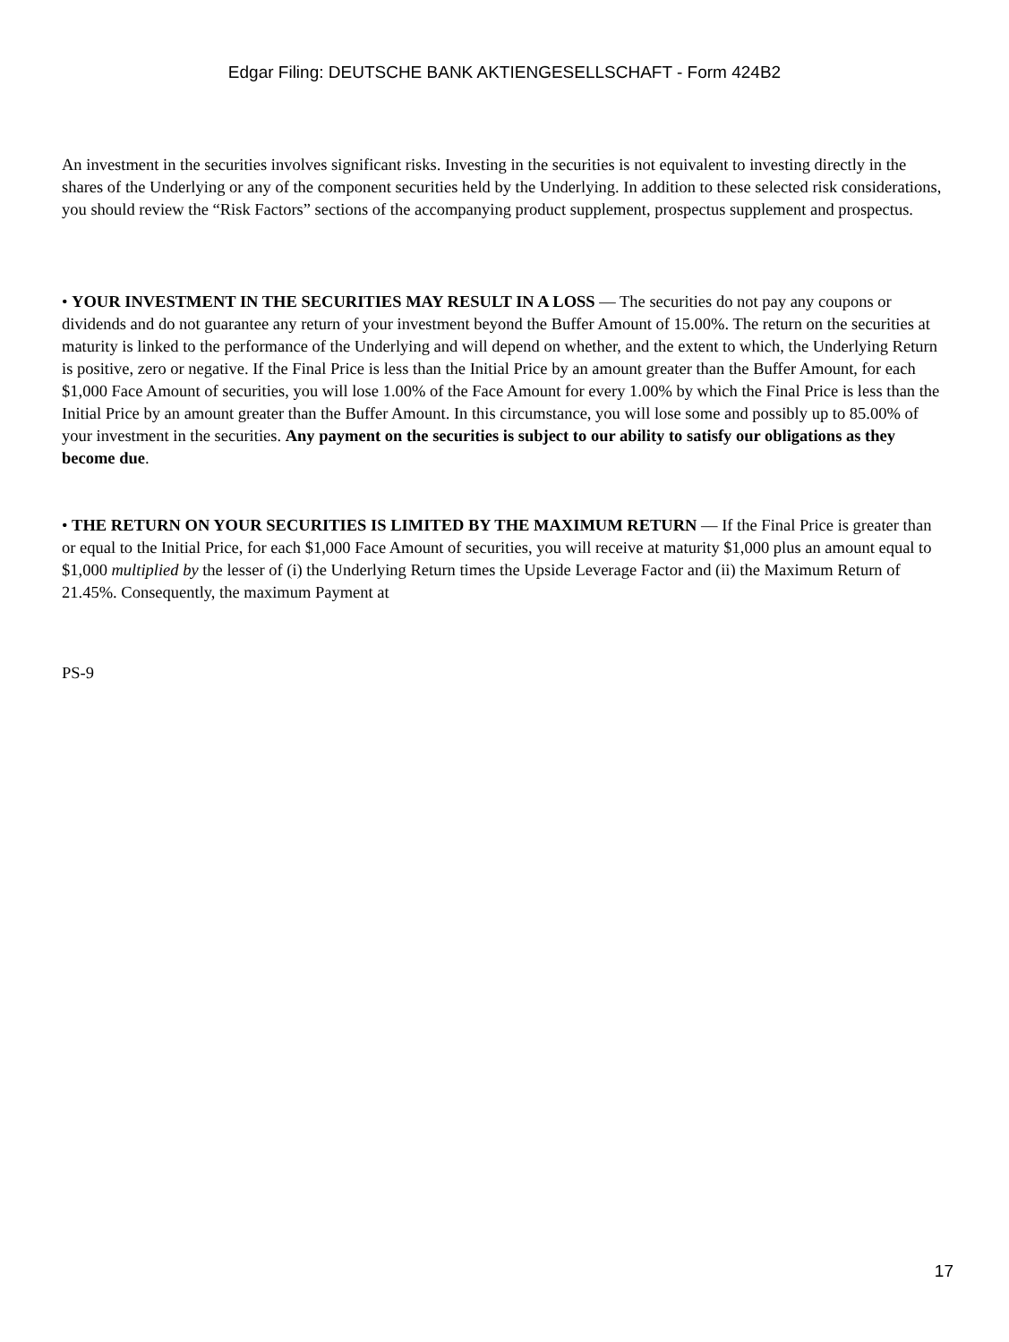Edgar Filing: DEUTSCHE BANK AKTIENGESELLSCHAFT - Form 424B2
An investment in the securities involves significant risks. Investing in the securities is not equivalent to investing directly in the shares of the Underlying or any of the component securities held by the Underlying. In addition to these selected risk considerations, you should review the “Risk Factors” sections of the accompanying product supplement, prospectus supplement and prospectus.
• YOUR INVESTMENT IN THE SECURITIES MAY RESULT IN A LOSS — The securities do not pay any coupons or dividends and do not guarantee any return of your investment beyond the Buffer Amount of 15.00%. The return on the securities at maturity is linked to the performance of the Underlying and will depend on whether, and the extent to which, the Underlying Return is positive, zero or negative. If the Final Price is less than the Initial Price by an amount greater than the Buffer Amount, for each $1,000 Face Amount of securities, you will lose 1.00% of the Face Amount for every 1.00% by which the Final Price is less than the Initial Price by an amount greater than the Buffer Amount. In this circumstance, you will lose some and possibly up to 85.00% of your investment in the securities. Any payment on the securities is subject to our ability to satisfy our obligations as they become due.
• THE RETURN ON YOUR SECURITIES IS LIMITED BY THE MAXIMUM RETURN — If the Final Price is greater than or equal to the Initial Price, for each $1,000 Face Amount of securities, you will receive at maturity $1,000 plus an amount equal to $1,000 multiplied by the lesser of (i) the Underlying Return times the Upside Leverage Factor and (ii) the Maximum Return of 21.45%. Consequently, the maximum Payment at
PS-9
17